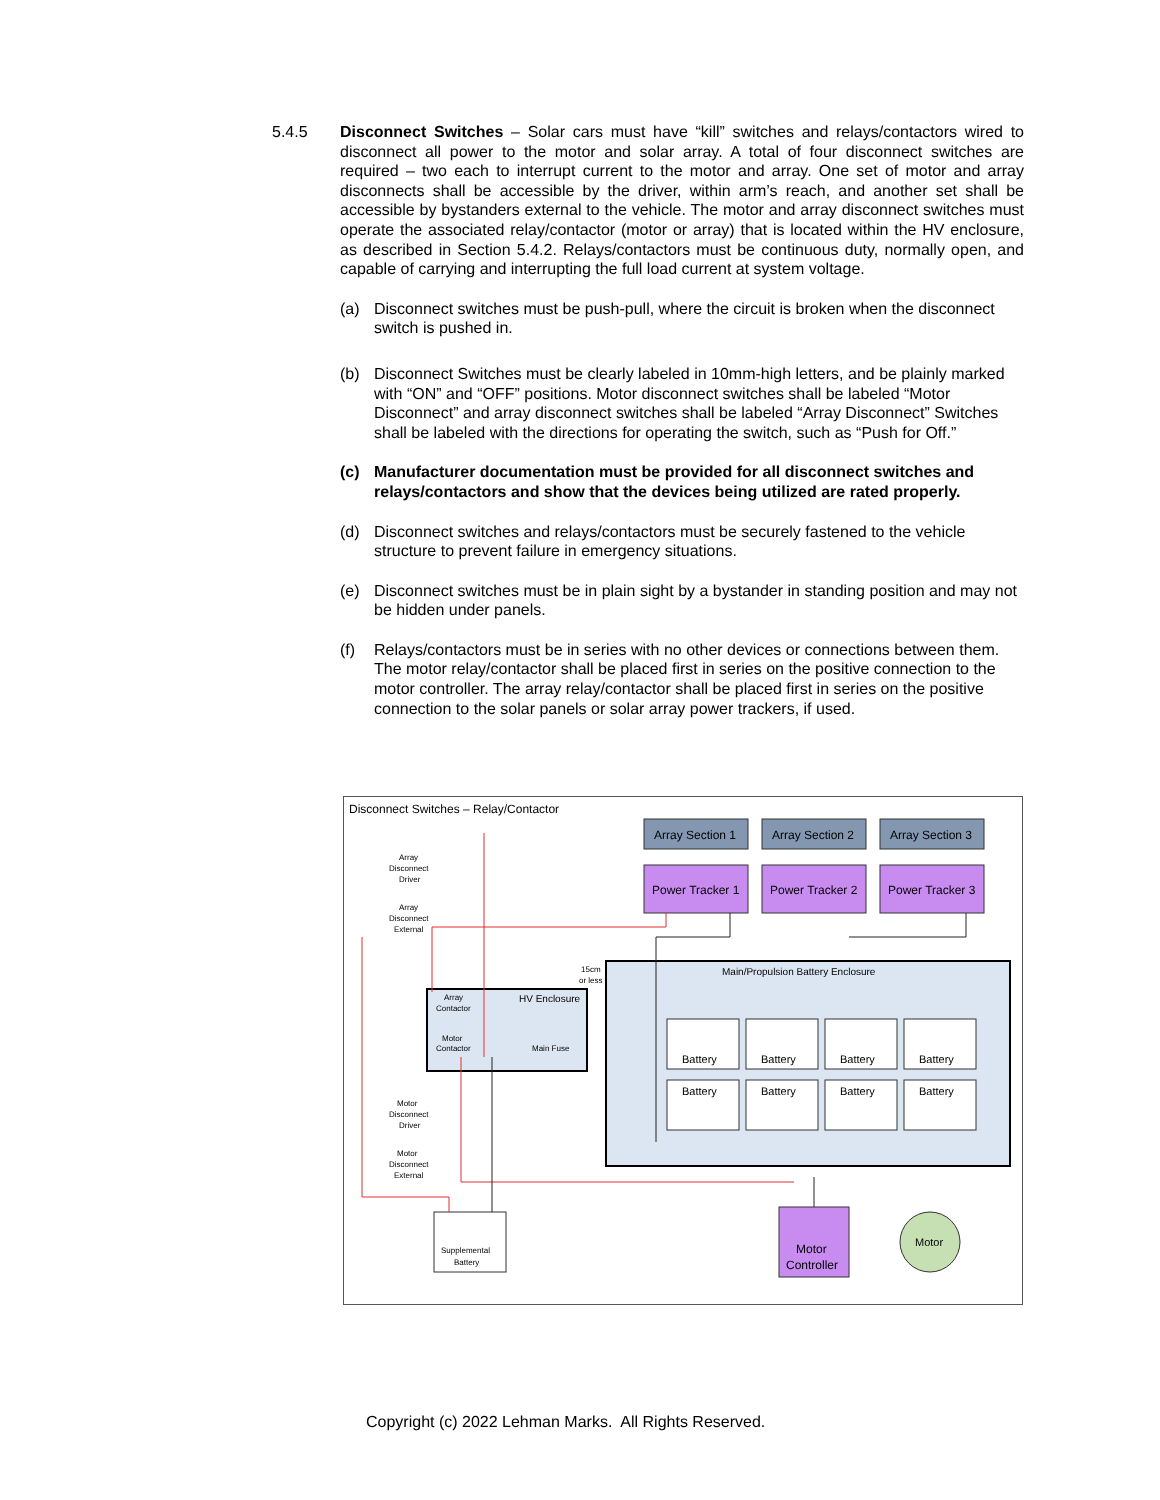5.4.5
Disconnect Switches – Solar cars must have “kill” switches and relays/contactors wired to disconnect all power to the motor and solar array. A total of four disconnect switches are required – two each to interrupt current to the motor and array. One set of motor and array disconnects shall be accessible by the driver, within arm’s reach, and another set shall be accessible by bystanders external to the vehicle. The motor and array disconnect switches must operate the associated relay/contactor (motor or array) that is located within the HV enclosure, as described in Section 5.4.2. Relays/contactors must be continuous duty, normally open, and capable of carrying and interrupting the full load current at system voltage.
(a) Disconnect switches must be push-pull, where the circuit is broken when the disconnect switch is pushed in.
(b) Disconnect Switches must be clearly labeled in 10mm-high letters, and be plainly marked with “ON” and “OFF” positions. Motor disconnect switches shall be labeled “Motor Disconnect” and array disconnect switches shall be labeled “Array Disconnect” Switches shall be labeled with the directions for operating the switch, such as “Push for Off.”
(c) Manufacturer documentation must be provided for all disconnect switches and relays/contactors and show that the devices being utilized are rated properly.
(d) Disconnect switches and relays/contactors must be securely fastened to the vehicle structure to prevent failure in emergency situations.
(e) Disconnect switches must be in plain sight by a bystander in standing position and may not be hidden under panels.
(f) Relays/contactors must be in series with no other devices or connections between them. The motor relay/contactor shall be placed first in series on the positive connection to the motor controller. The array relay/contactor shall be placed first in series on the positive connection to the solar panels or solar array power trackers, if used.
Disconnect Switches – Relay/Contactor
Array Section 1
Array Section 2
Array Section 3
Power Tracker 1
Power Tracker 2
Power Tracker 3
Motor
Controller
Main/Propulsion Battery Enclosure
HV Enclosure
Array
Contactor
Motor
Contactor
Main Fuse
Battery
Battery
Battery
Battery
Battery
Battery
Battery
Battery
Motor
Supplemental
Battery
Array
Disconnect
Driver
Array
Disconnect
External
Motor
Disconnect
Driver
Motor
Disconnect
External
15cm
or less
Copyright (c) 2022 Lehman Marks. All Rights Reserved.